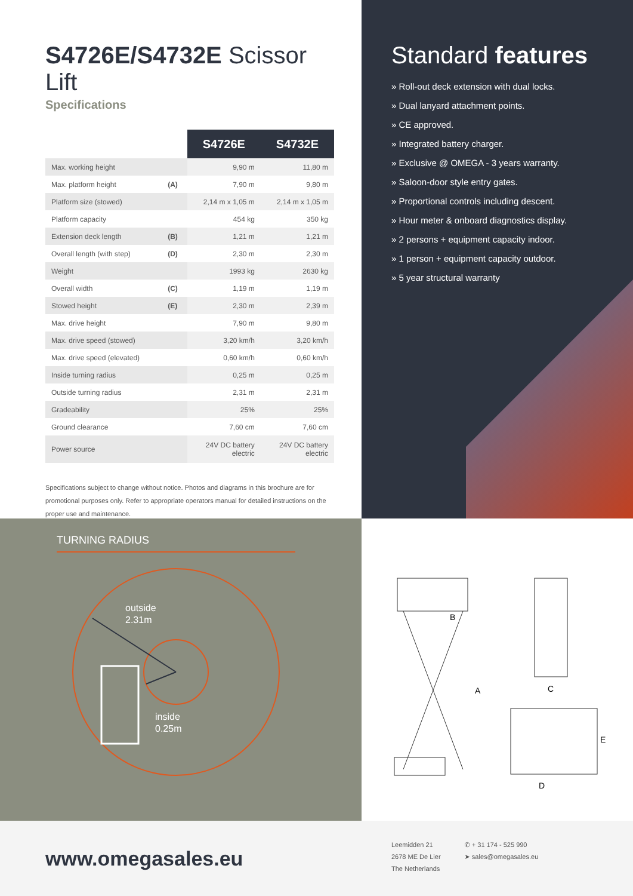S4726E/S4732E Scissor Lift
Specifications
| | | S4726E | S4732E |
| --- | --- | --- | --- |
| Max. working height | | 9,90 m | 11,80 m |
| Max. platform height | (A) | 7,90 m | 9,80 m |
| Platform size (stowed) | | 2,14 m x 1,05 m | 2,14 m x 1,05 m |
| Platform capacity | | 454 kg | 350 kg |
| Extension deck length | (B) | 1,21 m | 1,21 m |
| Overall length (with step) | (D) | 2,30 m | 2,30 m |
| Weight | | 1993 kg | 2630 kg |
| Overall width | (C) | 1,19 m | 1,19 m |
| Stowed height | (E) | 2,30 m | 2,39 m |
| Max. drive height | | 7,90 m | 9,80 m |
| Max. drive speed (stowed) | | 3,20 km/h | 3,20 km/h |
| Max. drive speed (elevated) | | 0,60 km/h | 0,60 km/h |
| Inside turning radius | | 0,25 m | 0,25 m |
| Outside turning radius | | 2,31 m | 2,31 m |
| Gradeability | | 25% | 25% |
| Ground clearance | | 7,60 cm | 7,60 cm |
| Power source | | 24V DC battery electric | 24V DC battery electric |
Specifications subject to change without notice. Photos and diagrams in this brochure are for promotional purposes only. Refer to appropriate operators manual for detailed instructions on the proper use and maintenance.
Standard features
» Roll-out deck extension with dual locks.
» Dual lanyard attachment points.
» CE approved.
» Integrated battery charger.
» Exclusive @ OMEGA - 3 years warranty.
» Saloon-door style entry gates.
» Proportional controls including descent.
» Hour meter & onboard diagnostics display.
» 2 persons + equipment capacity indoor.
» 1 person + equipment capacity outdoor.
» 5 year structural warranty
TURNING RADIUS
outside
2.31m
inside
0.25m
B
A
C
E
D
www.omegasales.eu
Leemidden 21
2678 ME De Lier
The Netherlands
✆ + 31 174 - 525 990
➤ sales@omegasales.eu